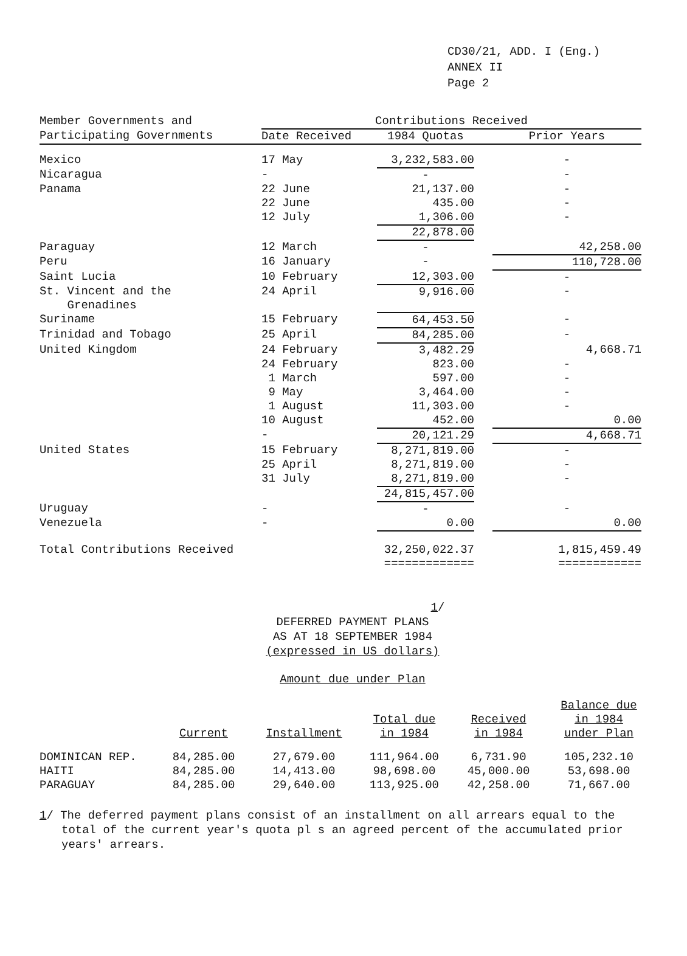CD30/21, ADD. I (Eng.)
ANNEX II
Page 2
| Member Governments and | Contributions Received | | | |
| --- | --- | --- | --- | --- |
| Participating Governments | Date Received | 1984 Quotas | | Prior Years |
| Mexico | 17 May | 3,232,583.00 | | - |
| Nicaragua | - | - | | - |
| Panama | 22 June | 21,137.00 | | - |
| | 22 June | 435.00 | | - |
| | 12 July | 1,306.00 | | - |
| | | 22,878.00 | | |
| Paraguay | 12 March | - | | 42,258.00 |
| Peru | 16 January | - | | 110,728.00 |
| Saint Lucia | 10 February | 12,303.00 | | - |
| St. Vincent and the Grenadines | 24 April | 9,916.00 | | - |
| Suriname | 15 February | 64,453.50 | | - |
| Trinidad and Tobago | 25 April | 84,285.00 | | - |
| United Kingdom | 24 February | 3,482.29 | | 4,668.71 |
| | 24 February | 823.00 | | - |
| | 1 March | 597.00 | | - |
| | 9 May | 3,464.00 | | - |
| | 1 August | 11,303.00 | | - |
| | 10 August | 452.00 | | 0.00 |
| | - | 20,121.29 | | 4,668.71 |
| United States | 15 February | 8,271,819.00 | | - |
| | 25 April | 8,271,819.00 | | - |
| | 31 July | 8,271,819.00 | | - |
| | | 24,815,457.00 | | |
| Uruguay | - | - | | - |
| Venezuela | - | 0.00 | | 0.00 |
| Total Contributions Received | | 32,250,022.37 ============= | | 1,815,459.49 ============ |
1/
DEFERRED PAYMENT PLANS
AS AT 18 SEPTEMBER 1984
(expressed in US dollars)
Amount due under Plan
| | Current | Installment | Total due in 1984 | Received in 1984 | Balance due in 1984 under Plan |
| --- | --- | --- | --- | --- | --- |
| DOMINICAN REP. | 84,285.00 | 27,679.00 | 111,964.00 | 6,731.90 | 105,232.10 |
| HAITI | 84,285.00 | 14,413.00 | 98,698.00 | 45,000.00 | 53,698.00 |
| PARAGUAY | 84,285.00 | 29,640.00 | 113,925.00 | 42,258.00 | 71,667.00 |
1/ The deferred payment plans consist of an installment on all arrears equal to the total of the current year's quota pl s an agreed percent of the accumulated prior years' arrears.